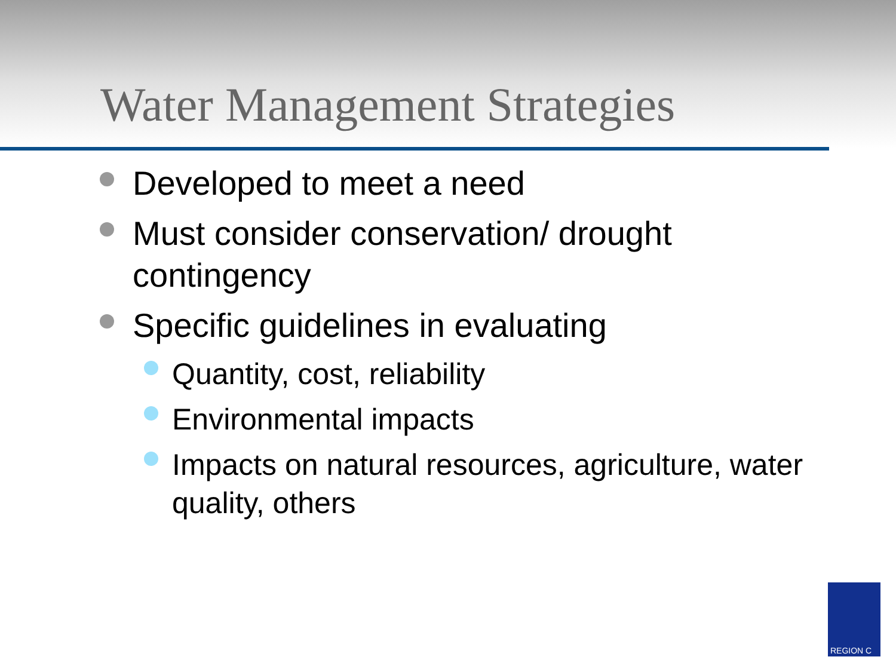Water Management Strategies
Developed to meet a need
Must consider conservation/ drought contingency
Specific guidelines in evaluating
Quantity, cost, reliability
Environmental impacts
Impacts on natural resources, agriculture, water quality, others
REGION C